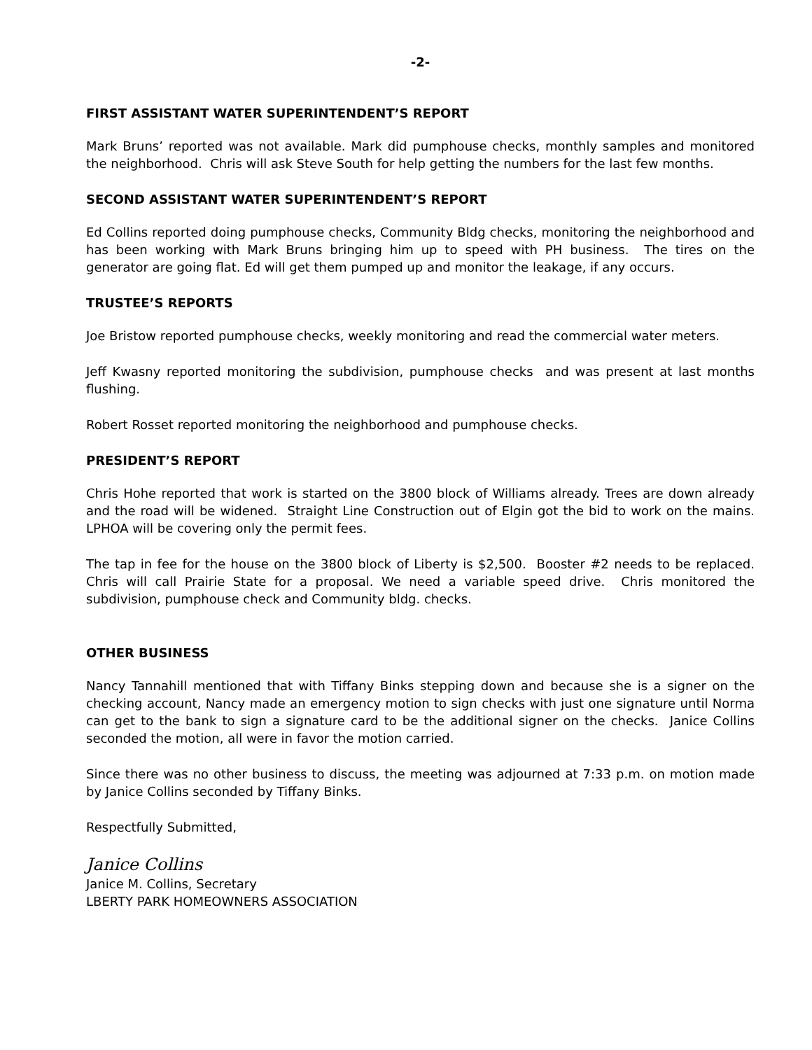-2-
FIRST ASSISTANT WATER SUPERINTENDENT’S REPORT
Mark Bruns’ reported was not available. Mark did pumphouse checks, monthly samples and monitored the neighborhood. Chris will ask Steve South for help getting the numbers for the last few months.
SECOND ASSISTANT WATER SUPERINTENDENT’S REPORT
Ed Collins reported doing pumphouse checks, Community Bldg checks, monitoring the neighborhood and has been working with Mark Bruns bringing him up to speed with PH business. The tires on the generator are going flat. Ed will get them pumped up and monitor the leakage, if any occurs.
TRUSTEE’S REPORTS
Joe Bristow reported pumphouse checks, weekly monitoring and read the commercial water meters.
Jeff Kwasny reported monitoring the subdivision, pumphouse checks and was present at last months flushing.
Robert Rosset reported monitoring the neighborhood and pumphouse checks.
PRESIDENT’S REPORT
Chris Hohe reported that work is started on the 3800 block of Williams already. Trees are down already and the road will be widened. Straight Line Construction out of Elgin got the bid to work on the mains. LPHOA will be covering only the permit fees.
The tap in fee for the house on the 3800 block of Liberty is $2,500. Booster #2 needs to be replaced. Chris will call Prairie State for a proposal. We need a variable speed drive. Chris monitored the subdivision, pumphouse check and Community bldg. checks.
OTHER BUSINESS
Nancy Tannahill mentioned that with Tiffany Binks stepping down and because she is a signer on the checking account, Nancy made an emergency motion to sign checks with just one signature until Norma can get to the bank to sign a signature card to be the additional signer on the checks. Janice Collins seconded the motion, all were in favor the motion carried.
Since there was no other business to discuss, the meeting was adjourned at 7:33 p.m. on motion made by Janice Collins seconded by Tiffany Binks.
Respectfully Submitted,
Janice Collins
Janice M. Collins, Secretary
LBERTY PARK HOMEOWNERS ASSOCIATION